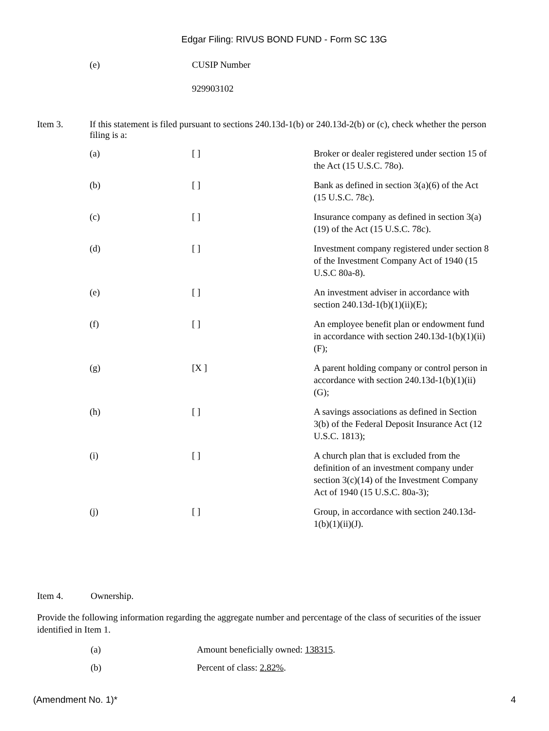Edgar Filing: RIVUS BOND FUND - Form SC 13G
(e) CUSIP Number
929903102
Item 3. If this statement is filed pursuant to sections 240.13d-1(b) or 240.13d-2(b) or (c), check whether the person filing is a:
| (a) | [ ] | Broker or dealer registered under section 15 of the Act (15 U.S.C. 78o). |
| (b) | [ ] | Bank as defined in section 3(a)(6) of the Act (15 U.S.C. 78c). |
| (c) | [ ] | Insurance company as defined in section 3(a)(19) of the Act (15 U.S.C. 78c). |
| (d) | [ ] | Investment company registered under section 8 of the Investment Company Act of 1940 (15 U.S.C 80a-8). |
| (e) | [ ] | An investment adviser in accordance with section 240.13d-1(b)(1)(ii)(E); |
| (f) | [ ] | An employee benefit plan or endowment fund in accordance with section 240.13d-1(b)(1)(ii)(F); |
| (g) | [X ] | A parent holding company or control person in accordance with section 240.13d-1(b)(1)(ii)(G); |
| (h) | [ ] | A savings associations as defined in Section 3(b) of the Federal Deposit Insurance Act (12 U.S.C. 1813); |
| (i) | [ ] | A church plan that is excluded from the definition of an investment company under section 3(c)(14) of the Investment Company Act of 1940 (15 U.S.C. 80a-3); |
| (j) | [ ] | Group, in accordance with section 240.13d-1(b)(1)(ii)(J). |
Item 4. Ownership.
Provide the following information regarding the aggregate number and percentage of the class of securities of the issuer identified in Item 1.
(a) Amount beneficially owned: 138315.
(b) Percent of class: 2.82%.
(Amendment No. 1)* 4